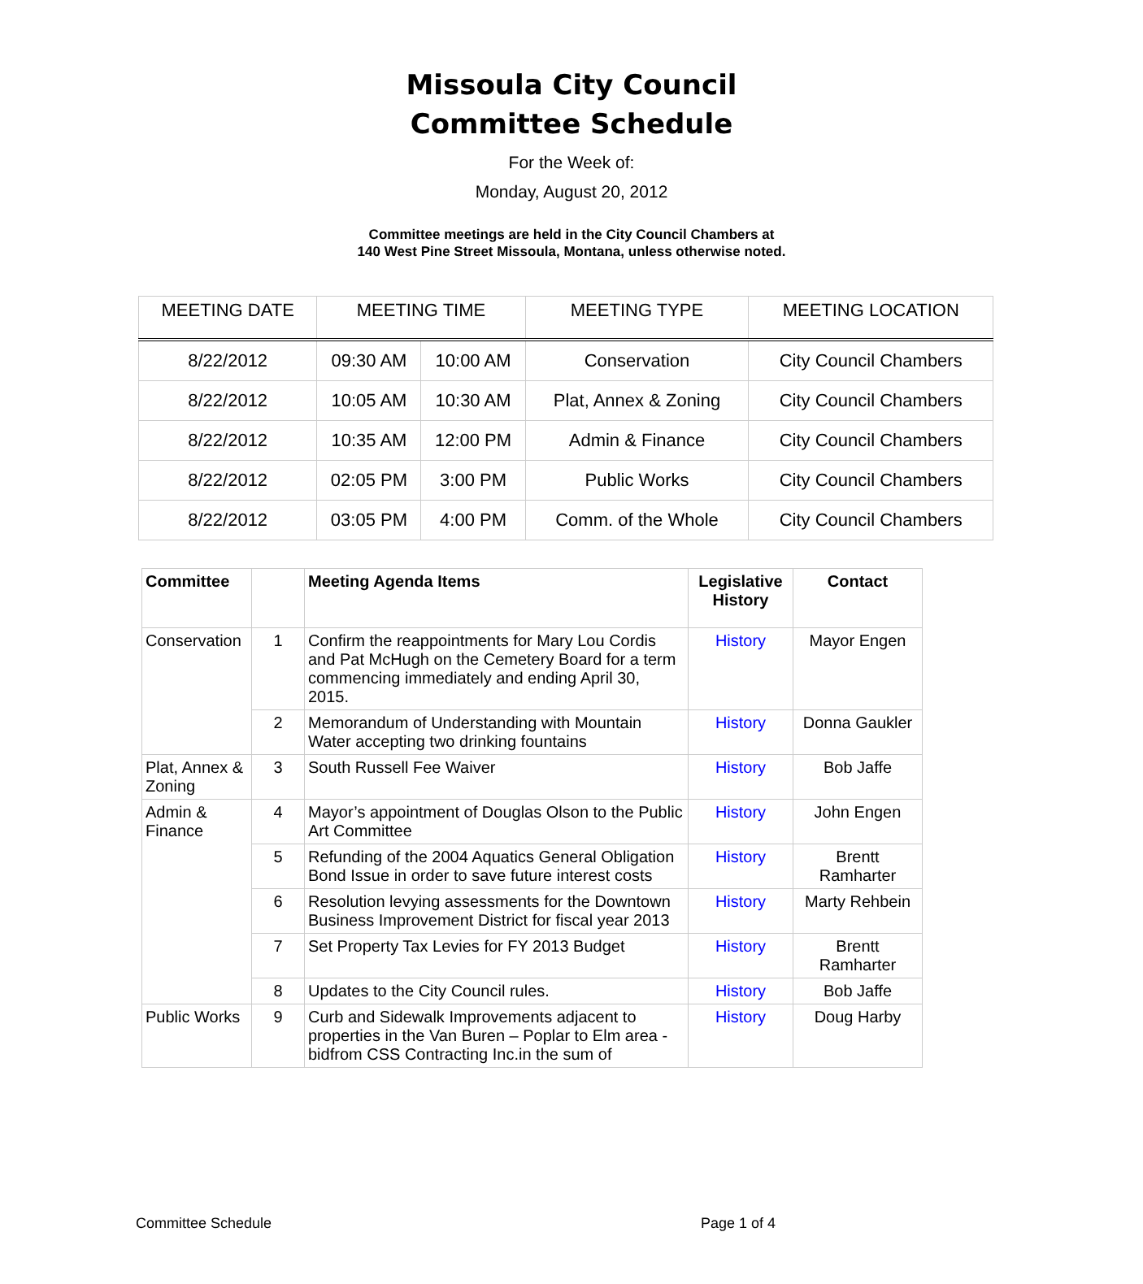Missoula City Council
Committee Schedule
For the Week of:
Monday, August 20, 2012
Committee meetings are held in the City Council Chambers at
140 West Pine Street Missoula, Montana, unless otherwise noted.
| MEETING DATE | MEETING TIME | | MEETING TYPE | MEETING LOCATION |
| --- | --- | --- | --- | --- |
| 8/22/2012 | 09:30 AM | 10:00 AM | Conservation | City Council Chambers |
| 8/22/2012 | 10:05 AM | 10:30 AM | Plat, Annex & Zoning | City Council Chambers |
| 8/22/2012 | 10:35 AM | 12:00 PM | Admin & Finance | City Council Chambers |
| 8/22/2012 | 02:05 PM | 3:00 PM | Public Works | City Council Chambers |
| 8/22/2012 | 03:05 PM | 4:00 PM | Comm. of the Whole | City Council Chambers |
| Committee | | Meeting Agenda Items | Legislative History | Contact |
| --- | --- | --- | --- | --- |
| Conservation | 1 | Confirm the reappointments for Mary Lou Cordis and Pat McHugh on the Cemetery Board for a term commencing immediately and ending April 30, 2015. | History | Mayor Engen |
| | 2 | Memorandum of Understanding with Mountain Water accepting two drinking fountains | History | Donna Gaukler |
| Plat, Annex & Zoning | 3 | South Russell Fee Waiver | History | Bob Jaffe |
| Admin & Finance | 4 | Mayor’s appointment of Douglas Olson to the Public Art Committee | History | John Engen |
| | 5 | Refunding of the 2004 Aquatics General Obligation Bond Issue in order to save future interest costs | History | Brentt Ramharter |
| | 6 | Resolution levying assessments for the Downtown Business Improvement District for fiscal year 2013 | History | Marty Rehbein |
| | 7 | Set Property Tax Levies for FY 2013 Budget | History | Brentt Ramharter |
| | 8 | Updates to the City Council rules. | History | Bob Jaffe |
| Public Works | 9 | Curb and Sidewalk Improvements adjacent to properties in the Van Buren – Poplar to Elm area - bidfrom CSS Contracting Inc.in the sum of | History | Doug Harby |
Committee Schedule Page 1 of 4